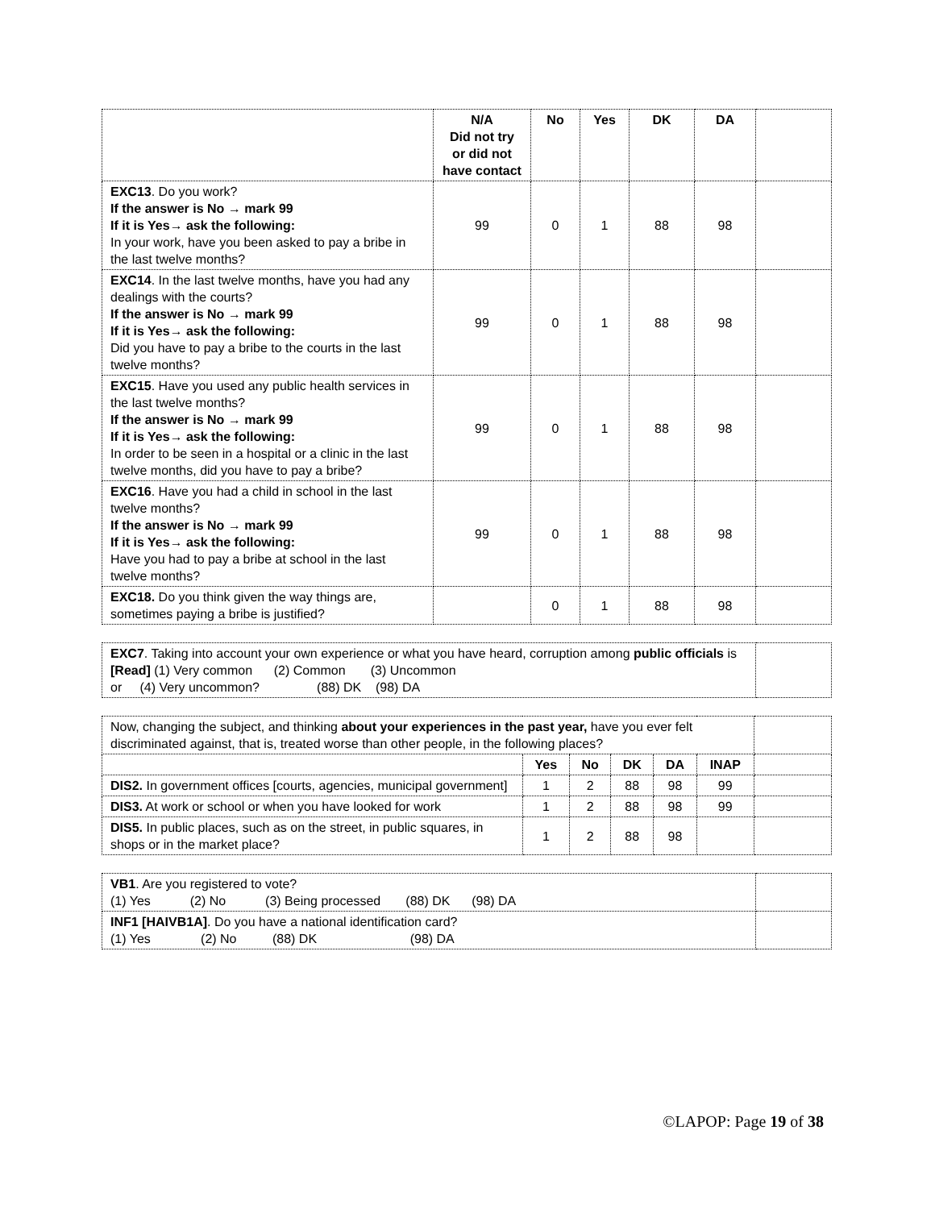| | N/A Did not try or did not have contact | No | Yes | DK | DA | |
| --- | --- | --- | --- | --- | --- | --- |
| EXC13 . Do you work? If the answer is No → mark 99 If it is Yes→ ask the following: In your work, have you been asked to pay a bribe in the last twelve months? | 99 | 0 | 1 | 88 | 98 | |
| EXC14 . In the last twelve months, have you had any dealings with the courts? If the answer is No → mark 99 If it is Yes→ ask the following: Did you have to pay a bribe to the courts in the last twelve months? | 99 | 0 | 1 | 88 | 98 | |
| EXC15 . Have you used any public health services in the last twelve months? If the answer is No → mark 99 If it is Yes→ ask the following: In order to be seen in a hospital or a clinic in the last twelve months, did you have to pay a bribe? | 99 | 0 | 1 | 88 | 98 | |
| EXC16 . Have you had a child in school in the last twelve months? If the answer is No → mark 99 If it is Yes→ ask the following: Have you had to pay a bribe at school in the last twelve months? | 99 | 0 | 1 | 88 | 98 | |
| EXC18. Do you think given the way things are, sometimes paying a bribe is justified? | | 0 | 1 | 88 | 98 | |
| EXC7 . Taking into account your own experience or what you have heard, corruption among public officials is [Read] (1) Very common (2) Common (3) Uncommon or (4) Very uncommon? (88) DK (98) DA | |
| Now, changing the subject, and thinking about your experiences in the past year, have you ever felt discriminated against, that is, treated worse than other people, in the following places? | | | | | | |
| | Yes | No | DK | DA | INAP | |
| DIS2. In government offices [courts, agencies, municipal government] | 1 | 2 | 88 | 98 | 99 | |
| DIS3. At work or school or when you have looked for work | 1 | 2 | 88 | 98 | 99 | |
| DIS5. In public places, such as on the street, in public squares, in shops or in the market place? | 1 | 2 | 88 | 98 | | |
| VB1 . Are you registered to vote? (1) Yes (2) No (3) Being processed (88) DK (98) DA | |
| INF1 [HAIVB1A] . Do you have a national identification card? (1) Yes (2) No (88) DK (98) DA | |
©LAPOP: Page 19 of 38